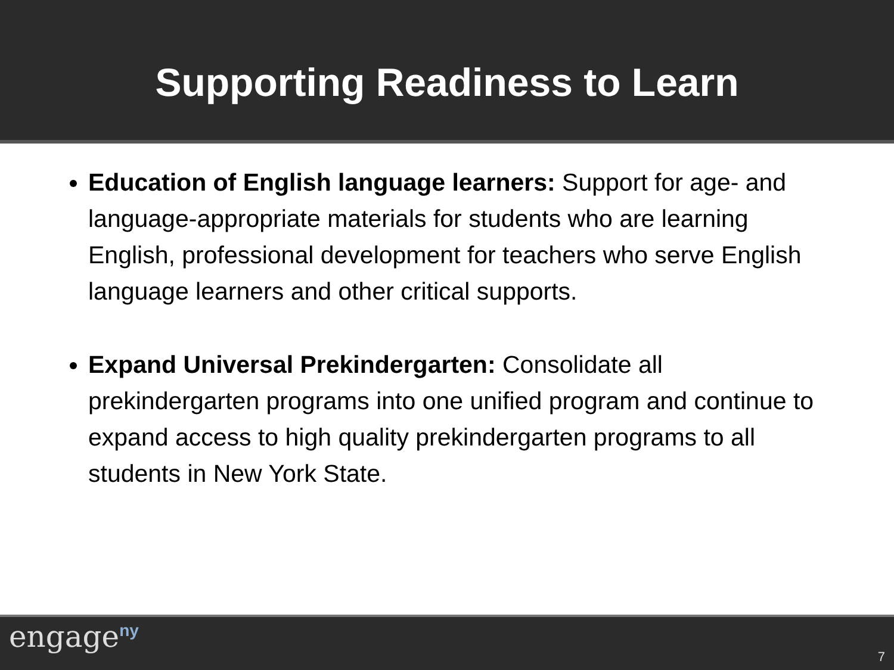Supporting Readiness to Learn
Education of English language learners: Support for age- and language-appropriate materials for students who are learning English, professional development for teachers who serve English language learners and other critical supports.
Expand Universal Prekindergarten: Consolidate all prekindergarten programs into one unified program and continue to expand access to high quality prekindergarten programs to all students in New York State.
engage<sup>ny</sup>
7